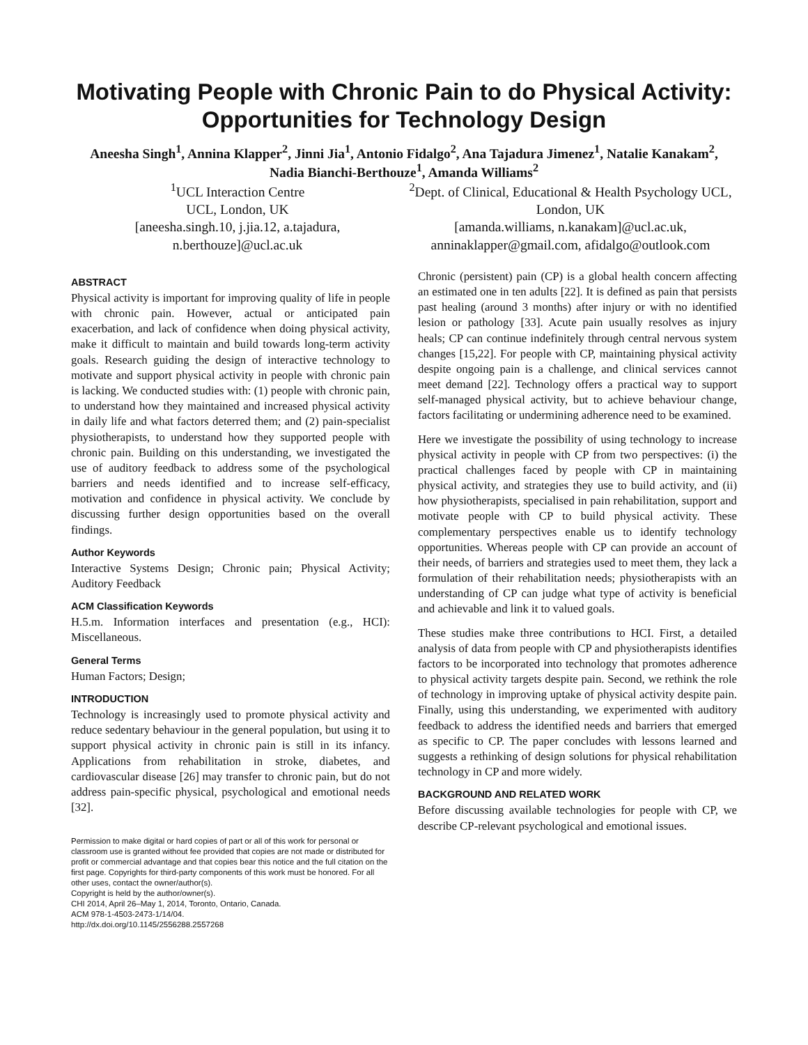Motivating People with Chronic Pain to do Physical Activity: Opportunities for Technology Design
Aneesha Singh<sup>1</sup>, Annina Klapper<sup>2</sup>, Jinni Jia<sup>1</sup>, Antonio Fidalgo<sup>2</sup>, Ana Tajadura Jimenez<sup>1</sup>, Natalie Kanakam<sup>2</sup>, Nadia Bianchi-Berthouze<sup>1</sup>, Amanda Williams<sup>2</sup>
<sup>1</sup> UCL Interaction Centre
UCL, London, UK
[aneesha.singh.10, j.jia.12, a.tajadura, n.berthouze]@ucl.ac.uk
<sup>2</sup> Dept. of Clinical, Educational & Health Psychology UCL, London, UK
[amanda.williams, n.kanakam]@ucl.ac.uk, anninaklapper@gmail.com, afidalgo@outlook.com
ABSTRACT
Physical activity is important for improving quality of life in people with chronic pain. However, actual or anticipated pain exacerbation, and lack of confidence when doing physical activity, make it difficult to maintain and build towards long-term activity goals. Research guiding the design of interactive technology to motivate and support physical activity in people with chronic pain is lacking. We conducted studies with: (1) people with chronic pain, to understand how they maintained and increased physical activity in daily life and what factors deterred them; and (2) pain-specialist physiotherapists, to understand how they supported people with chronic pain. Building on this understanding, we investigated the use of auditory feedback to address some of the psychological barriers and needs identified and to increase self-efficacy, motivation and confidence in physical activity. We conclude by discussing further design opportunities based on the overall findings.
Author Keywords
Interactive Systems Design; Chronic pain; Physical Activity; Auditory Feedback
ACM Classification Keywords
H.5.m. Information interfaces and presentation (e.g., HCI): Miscellaneous.
General Terms
Human Factors; Design;
INTRODUCTION
Technology is increasingly used to promote physical activity and reduce sedentary behaviour in the general population, but using it to support physical activity in chronic pain is still in its infancy. Applications from rehabilitation in stroke, diabetes, and cardiovascular disease [26] may transfer to chronic pain, but do not address pain-specific physical, psychological and emotional needs [32].
Permission to make digital or hard copies of part or all of this work for personal or classroom use is granted without fee provided that copies are not made or distributed for profit or commercial advantage and that copies bear this notice and the full citation on the first page. Copyrights for third-party components of this work must be honored. For all other uses, contact the owner/author(s).
Copyright is held by the author/owner(s).
CHI 2014, April 26–May 1, 2014, Toronto, Ontario, Canada.
ACM 978-1-4503-2473-1/14/04.
http://dx.doi.org/10.1145/2556288.2557268
Chronic (persistent) pain (CP) is a global health concern affecting an estimated one in ten adults [22]. It is defined as pain that persists past healing (around 3 months) after injury or with no identified lesion or pathology [33]. Acute pain usually resolves as injury heals; CP can continue indefinitely through central nervous system changes [15,22]. For people with CP, maintaining physical activity despite ongoing pain is a challenge, and clinical services cannot meet demand [22]. Technology offers a practical way to support self-managed physical activity, but to achieve behaviour change, factors facilitating or undermining adherence need to be examined.
Here we investigate the possibility of using technology to increase physical activity in people with CP from two perspectives: (i) the practical challenges faced by people with CP in maintaining physical activity, and strategies they use to build activity, and (ii) how physiotherapists, specialised in pain rehabilitation, support and motivate people with CP to build physical activity. These complementary perspectives enable us to identify technology opportunities. Whereas people with CP can provide an account of their needs, of barriers and strategies used to meet them, they lack a formulation of their rehabilitation needs; physiotherapists with an understanding of CP can judge what type of activity is beneficial and achievable and link it to valued goals.
These studies make three contributions to HCI. First, a detailed analysis of data from people with CP and physiotherapists identifies factors to be incorporated into technology that promotes adherence to physical activity targets despite pain. Second, we rethink the role of technology in improving uptake of physical activity despite pain. Finally, using this understanding, we experimented with auditory feedback to address the identified needs and barriers that emerged as specific to CP. The paper concludes with lessons learned and suggests a rethinking of design solutions for physical rehabilitation technology in CP and more widely.
BACKGROUND AND RELATED WORK
Before discussing available technologies for people with CP, we describe CP-relevant psychological and emotional issues.